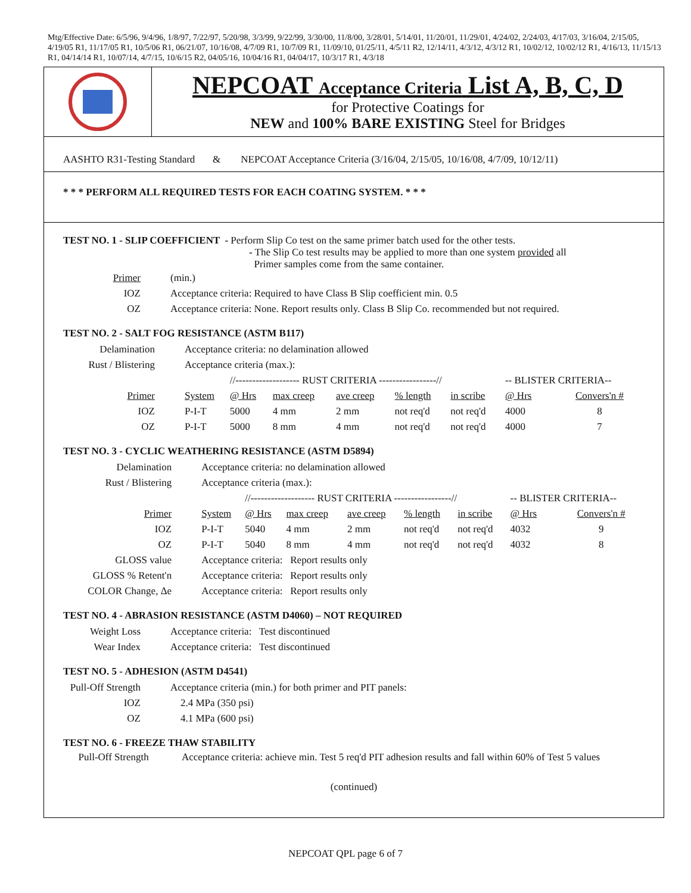Mtg/Effective Date: 6/5/96, 9/4/96, 1/8/97, 7/22/97, 5/20/98, 3/3/99, 9/22/99, 3/30/00, 11/8/00, 3/28/01, 5/14/01, 11/20/01, 11/29/01, 4/24/02, 2/24/03, 4/17/03, 3/16/04, 2/15/05, 4/19/05 R1, 11/17/05 R1, 10/5/06 R1, 06/21/07, 10/16/08, 4/7/09 R1, 10/7/09 R1, 11/09/10, 01/25/11, 4/5/11 R2, 12/14/11, 4/3/12, 4/3/12 R1, 10/02/12, 10/02/12 R1, 4/16/13, 11/15/13 R1, 04/14/14 R1, 10/07/14, 4/7/15, 10/6/15 R2, 04/05/16, 10/04/16 R1, 04/04/17, 10/3/17 R1, 4/3/18
NEPCOAT Acceptance Criteria List A, B, C, D
for Protective Coatings for
NEW and 100% BARE EXISTING Steel for Bridges
AASHTO R31-Testing Standard & NEPCOAT Acceptance Criteria (3/16/04, 2/15/05, 10/16/08, 4/7/09, 10/12/11)
* * * PERFORM ALL REQUIRED TESTS FOR EACH COATING SYSTEM. * * *
TEST NO. 1 - SLIP COEFFICIENT - Perform Slip Co test on the same primer batch used for the other tests.
- The Slip Co test results may be applied to more than one system provided all
Primer samples come from the same container.
| Primer | (min.) |
| IOZ | Acceptance criteria: Required to have Class B Slip coefficient min. 0.5 |
| OZ | Acceptance criteria: None. Report results only. Class B Slip Co. recommended but not required. |
TEST NO. 2 - SALT FOG RESISTANCE (ASTM B117)
| Delamination | Acceptance criteria: no delamination allowed | | | | | | | |
| Rust / Blistering | Acceptance criteria (max.): | | | | | | | |
| | | //------------------- RUST CRITERIA -----------------// | | | | | -- BLISTER CRITERIA-- | |
| Primer | System | @ Hrs | max creep | ave creep | % length | in scribe | @ Hrs | Convers'n # |
| IOZ | P-I-T | 5000 | 4 mm | 2 mm | not req'd | not req'd | 4000 | 8 |
| OZ | P-I-T | 5000 | 8 mm | 4 mm | not req'd | not req'd | 4000 | 7 |
TEST NO. 3 - CYCLIC WEATHERING RESISTANCE (ASTM D5894)
| Delamination | Acceptance criteria: no delamination allowed | | | | | | | |
| Rust / Blistering | Acceptance criteria (max.): | | | | | | | |
| | | //------------------- RUST CRITERIA -----------------// | | | | | -- BLISTER CRITERIA-- | |
| Primer | System | @ Hrs | max creep | ave creep | % length | in scribe | @ Hrs | Convers'n # |
| IOZ | P-I-T | 5040 | 4 mm | 2 mm | not req'd | not req'd | 4032 | 9 |
| OZ | P-I-T | 5040 | 8 mm | 4 mm | not req'd | not req'd | 4032 | 8 |
| GLOSS value | Acceptance criteria: Report results only | | | | | | | |
| GLOSS % Retent'n | Acceptance criteria: Report results only | | | | | | | |
| COLOR Change, Δe | Acceptance criteria: Report results only | | | | | | | |
TEST NO. 4 - ABRASION RESISTANCE (ASTM D4060) – NOT REQUIRED
| Weight Loss | Acceptance criteria: Test discontinued |
| Wear Index | Acceptance criteria: Test discontinued |
TEST NO. 5 - ADHESION (ASTM D4541)
| Pull-Off Strength | Acceptance criteria (min.) for both primer and PIT panels: |
| IOZ | 2.4 MPa (350 psi) |
| OZ | 4.1 MPa (600 psi) |
TEST NO. 6 - FREEZE THAW STABILITY
Pull-Off Strength Acceptance criteria: achieve min. Test 5 req'd PIT adhesion results and fall within 60% of Test 5 values
(continued)
NEPCOAT QPL page 6 of 7